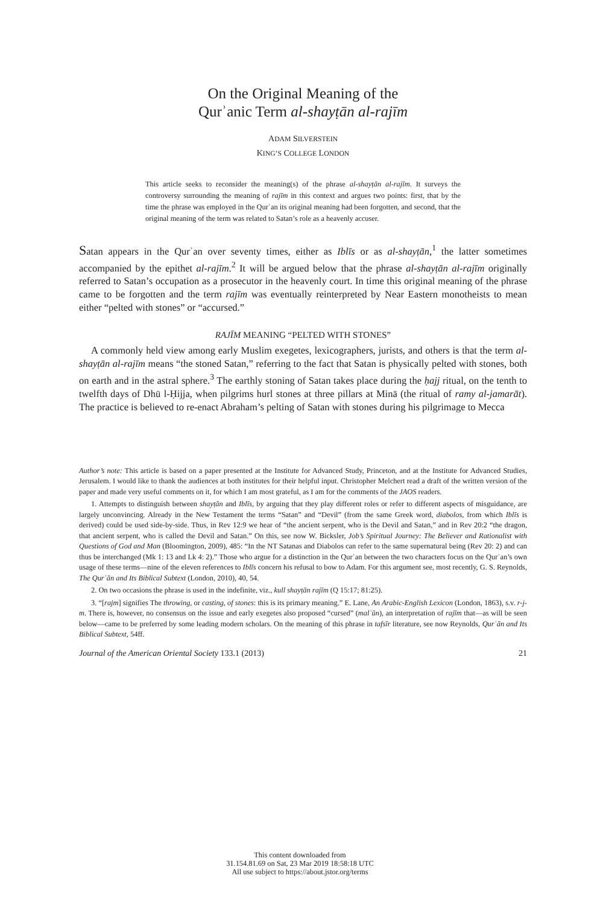On the Original Meaning of the
Qurʾanic Term al-shayṭān al-rajīm
ADAM SILVERSTEIN
KING’S COLLEGE LONDON
This article seeks to reconsider the meaning(s) of the phrase al-shayṭān al-rajīm. It surveys the controversy surrounding the meaning of rajīm in this context and argues two points: first, that by the time the phrase was employed in the Qurʾan its original meaning had been forgotten, and second, that the original meaning of the term was related to Satan’s role as a heavenly accuser.
Satan appears in the Qurʾan over seventy times, either as Iblīs or as al-shayṭān,<sup>1</sup> the latter sometimes accompanied by the epithet al-rajīm.<sup>2</sup> It will be argued below that the phrase al-shayṭān al-rajīm originally referred to Satan’s occupation as a prosecutor in the heavenly court. In time this original meaning of the phrase came to be forgotten and the term rajīm was eventually reinterpreted by Near Eastern monotheists to mean either “pelted with stones” or “accursed.”
RAJĪM MEANING “PELTED WITH STONES”
A commonly held view among early Muslim exegetes, lexicographers, jurists, and others is that the term al-shayṭān al-rajīm means “the stoned Satan,” referring to the fact that Satan is physically pelted with stones, both on earth and in the astral sphere.<sup>3</sup> The earthly stoning of Satan takes place during the ḥajj ritual, on the tenth to twelfth days of Dhū l-Ḥijja, when pilgrims hurl stones at three pillars at Minā (the ritual of ramy al-jamarāt). The practice is believed to re-enact Abraham’s pelting of Satan with stones during his pilgrimage to Mecca
Author’s note: This article is based on a paper presented at the Institute for Advanced Study, Princeton, and at the Institute for Advanced Studies, Jerusalem. I would like to thank the audiences at both institutes for their helpful input. Christopher Melchert read a draft of the written version of the paper and made very useful comments on it, for which I am most grateful, as I am for the comments of the JAOS readers.
1. Attempts to distinguish between shayṭān and Iblīs, by arguing that they play different roles or refer to different aspects of misguidance, are largely unconvincing. Already in the New Testament the terms “Satan” and “Devil” (from the same Greek word, diabolos, from which Iblīs is derived) could be used side-by-side. Thus, in Rev 12:9 we hear of “the ancient serpent, who is the Devil and Satan,” and in Rev 20:2 “the dragon, that ancient serpent, who is called the Devil and Satan.” On this, see now W. Bicksler, Job’s Spiritual Journey: The Believer and Rationalist with Questions of God and Man (Bloomington, 2009), 485: “In the NT Satanas and Diabolos can refer to the same supernatural being (Rev 20: 2) and can thus be interchanged (Mk 1: 13 and Lk 4: 2).” Those who argue for a distinction in the Qurʾan between the two characters focus on the Qurʾan’s own usage of these terms—nine of the eleven references to Iblīs concern his refusal to bow to Adam. For this argument see, most recently, G. S. Reynolds, The Qurʾān and Its Biblical Subtext (London, 2010), 40, 54.
2. On two occasions the phrase is used in the indefinite, viz., kull shayṭān rajīm (Q 15:17; 81:25).
3. “[rajm] signifies The throwing, or casting, of stones: this is its primary meaning.” E. Lane, An Arabic-English Lexicon (London, 1863), s.v. r-j-m. There is, however, no consensus on the issue and early exegetes also proposed “cursed” (malʿūn), an interpretation of rajīm that—as will be seen below—came to be preferred by some leading modern scholars. On the meaning of this phrase in tafsīr literature, see now Reynolds, Qurʾān and Its Biblical Subtext, 54ff.
Journal of the American Oriental Society 133.1 (2013) 21
This content downloaded from
31.154.81.69 on Sat, 23 Mar 2019 18:58:18 UTC
All use subject to https://about.jstor.org/terms